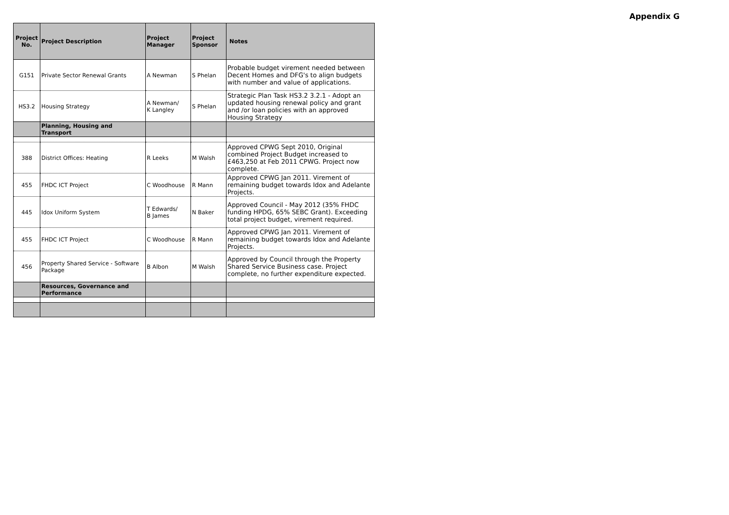Appendix G
| Project No. | Project Description | Project Manager | Project Sponsor | Notes |
| --- | --- | --- | --- | --- |
| G151 | Private Sector Renewal Grants | A Newman | S Phelan | Probable budget virement needed between Decent Homes and DFG's to align budgets with number and value of applications. |
| HS3.2 | Housing Strategy | A Newman/ K Langley | S Phelan | Strategic Plan Task HS3.2 3.2.1 - Adopt an updated housing renewal policy and grant and /or loan policies with an approved Housing Strategy |
| | Planning, Housing and Transport | | | |
| 388 | District Offices: Heating | R Leeks | M Walsh | Approved CPWG Sept 2010, Original combined Project Budget increased to £463,250 at Feb 2011 CPWG. Project now complete. |
| 455 | FHDC ICT Project | C Woodhouse | R Mann | Approved CPWG Jan 2011. Virement of remaining budget towards Idox and Adelante Projects. |
| 445 | Idox Uniform System | T Edwards/ B James | N Baker | Approved Council - May 2012 (35% FHDC funding HPDG, 65% SEBC Grant). Exceeding total project budget, virement required. |
| 455 | FHDC ICT Project | C Woodhouse | R Mann | Approved CPWG Jan 2011. Virement of remaining budget towards Idox and Adelante Projects. |
| 456 | Property Shared Service - Software Package | B Albon | M Walsh | Approved by Council through the Property Shared Service Business case. Project complete, no further expenditure expected. |
| | Resources, Governance and Performance | | | |